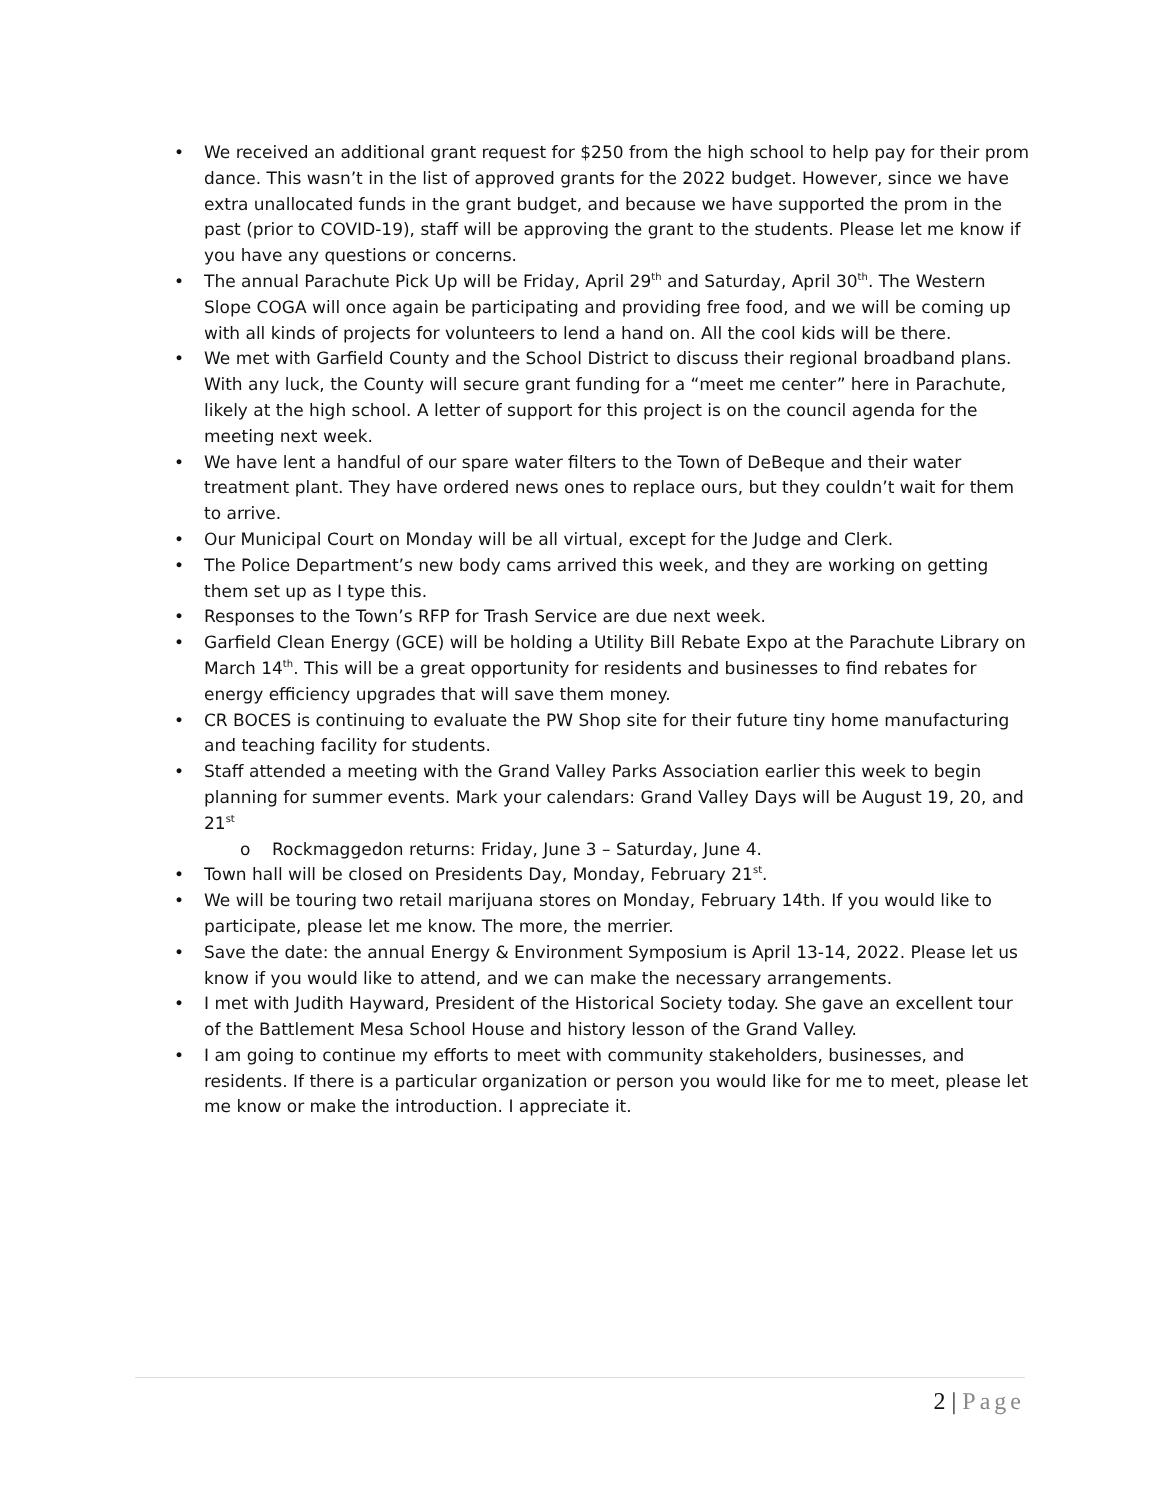• We received an additional grant request for $250 from the high school to help pay for their prom dance. This wasn’t in the list of approved grants for the 2022 budget. However, since we have extra unallocated funds in the grant budget, and because we have supported the prom in the past (prior to COVID-19), staff will be approving the grant to the students. Please let me know if you have any questions or concerns.
• The annual Parachute Pick Up will be Friday, April 29<sup>th</sup> and Saturday, April 30<sup>th</sup>. The Western Slope COGA will once again be participating and providing free food, and we will be coming up with all kinds of projects for volunteers to lend a hand on. All the cool kids will be there.
• We met with Garfield County and the School District to discuss their regional broadband plans. With any luck, the County will secure grant funding for a “meet me center” here in Parachute, likely at the high school. A letter of support for this project is on the council agenda for the meeting next week.
• We have lent a handful of our spare water filters to the Town of DeBeque and their water treatment plant. They have ordered news ones to replace ours, but they couldn’t wait for them to arrive.
• Our Municipal Court on Monday will be all virtual, except for the Judge and Clerk.
• The Police Department’s new body cams arrived this week, and they are working on getting them set up as I type this.
• Responses to the Town’s RFP for Trash Service are due next week.
• Garfield Clean Energy (GCE) will be holding a Utility Bill Rebate Expo at the Parachute Library on March 14<sup>th</sup>. This will be a great opportunity for residents and businesses to find rebates for energy efficiency upgrades that will save them money.
• CR BOCES is continuing to evaluate the PW Shop site for their future tiny home manufacturing and teaching facility for students.
• Staff attended a meeting with the Grand Valley Parks Association earlier this week to begin planning for summer events. Mark your calendars: Grand Valley Days will be August 19, 20, and 21<sup>st</sup>
o Rockmaggedon returns: Friday, June 3 – Saturday, June 4.
• Town hall will be closed on Presidents Day, Monday, February 21<sup>st</sup>.
• We will be touring two retail marijuana stores on Monday, February 14th. If you would like to participate, please let me know. The more, the merrier.
• Save the date: the annual Energy & Environment Symposium is April 13-14, 2022. Please let us know if you would like to attend, and we can make the necessary arrangements.
• I met with Judith Hayward, President of the Historical Society today. She gave an excellent tour of the Battlement Mesa School House and history lesson of the Grand Valley.
• I am going to continue my efforts to meet with community stakeholders, businesses, and residents. If there is a particular organization or person you would like for me to meet, please let me know or make the introduction. I appreciate it.
2 | Page